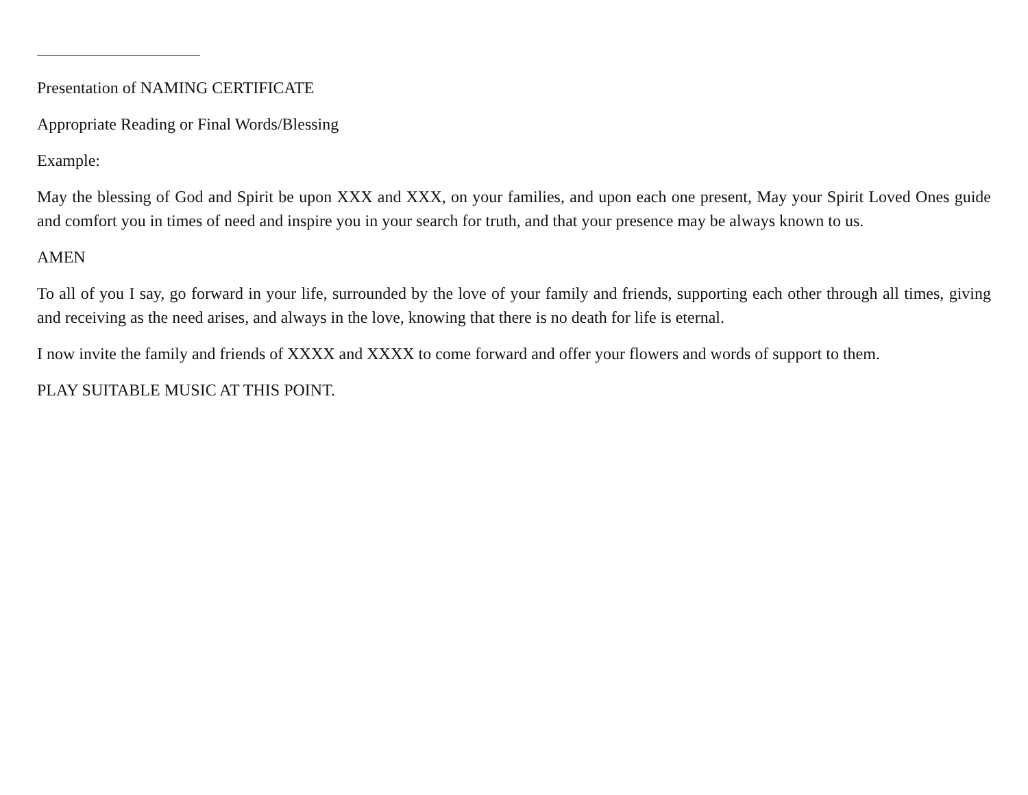Presentation of NAMING CERTIFICATE
Appropriate Reading or Final Words/Blessing
Example:
May the blessing of God and Spirit be upon XXX and XXX, on your families, and upon each one present, May your Spirit Loved Ones guide and comfort you in times of need and inspire you in your search for truth, and that your presence may be always known to us.
AMEN
To all of you I say, go forward in your life, surrounded by the love of your family and friends, supporting each other through all times, giving and receiving as the need arises, and always in the love, knowing that there is no death for life is eternal.
I now invite the family and friends of XXXX and XXXX to come forward and offer your flowers and words of support to them.
PLAY SUITABLE MUSIC AT THIS POINT.